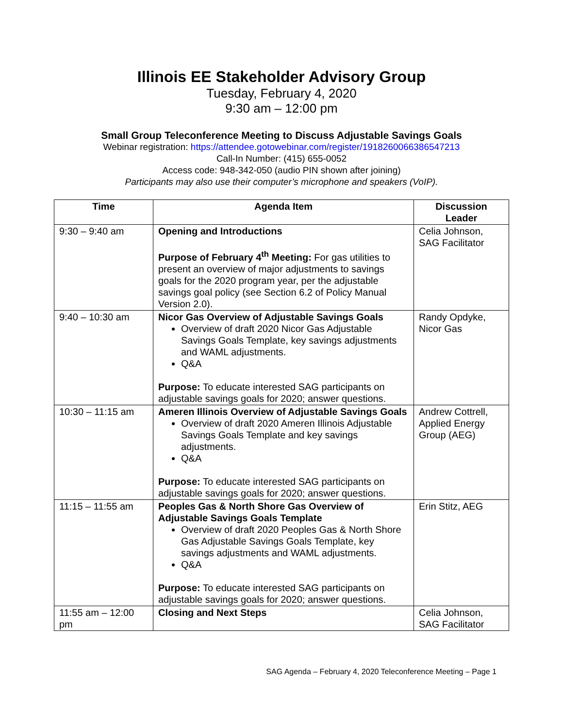Illinois EE Stakeholder Advisory Group
Tuesday, February 4, 2020
9:30 am – 12:00 pm
Small Group Teleconference Meeting to Discuss Adjustable Savings Goals
Webinar registration: https://attendee.gotowebinar.com/register/1918260066386547213
Call-In Number: (415) 655-0052
Access code: 948-342-050 (audio PIN shown after joining)
Participants may also use their computer’s microphone and speakers (VoIP).
| Time | Agenda Item | Discussion Leader |
| --- | --- | --- |
| 9:30 – 9:40 am | Opening and Introductions Purpose of February 4<sup>th</sup> Meeting: For gas utilities to present an overview of major adjustments to savings goals for the 2020 program year, per the adjustable savings goal policy (see Section 6.2 of Policy Manual Version 2.0). | Celia Johnson, SAG Facilitator |
| 9:40 – 10:30 am | Nicor Gas Overview of Adjustable Savings Goals Overview of draft 2020 Nicor Gas Adjustable Savings Goals Template, key savings adjustments and WAML adjustments. Q&A Purpose: To educate interested SAG participants on adjustable savings goals for 2020; answer questions. | Randy Opdyke, Nicor Gas |
| 10:30 – 11:15 am | Ameren Illinois Overview of Adjustable Savings Goals Overview of draft 2020 Ameren Illinois Adjustable Savings Goals Template and key savings adjustments. Q&A Purpose: To educate interested SAG participants on adjustable savings goals for 2020; answer questions. | Andrew Cottrell, Applied Energy Group (AEG) |
| 11:15 – 11:55 am | Peoples Gas & North Shore Gas Overview of Adjustable Savings Goals Template Overview of draft 2020 Peoples Gas & North Shore Gas Adjustable Savings Goals Template, key savings adjustments and WAML adjustments. Q&A Purpose: To educate interested SAG participants on adjustable savings goals for 2020; answer questions. | Erin Stitz, AEG |
| 11:55 am – 12:00 pm | Closing and Next Steps | Celia Johnson, SAG Facilitator |
SAG Agenda – February 4, 2020 Teleconference Meeting – Page 1